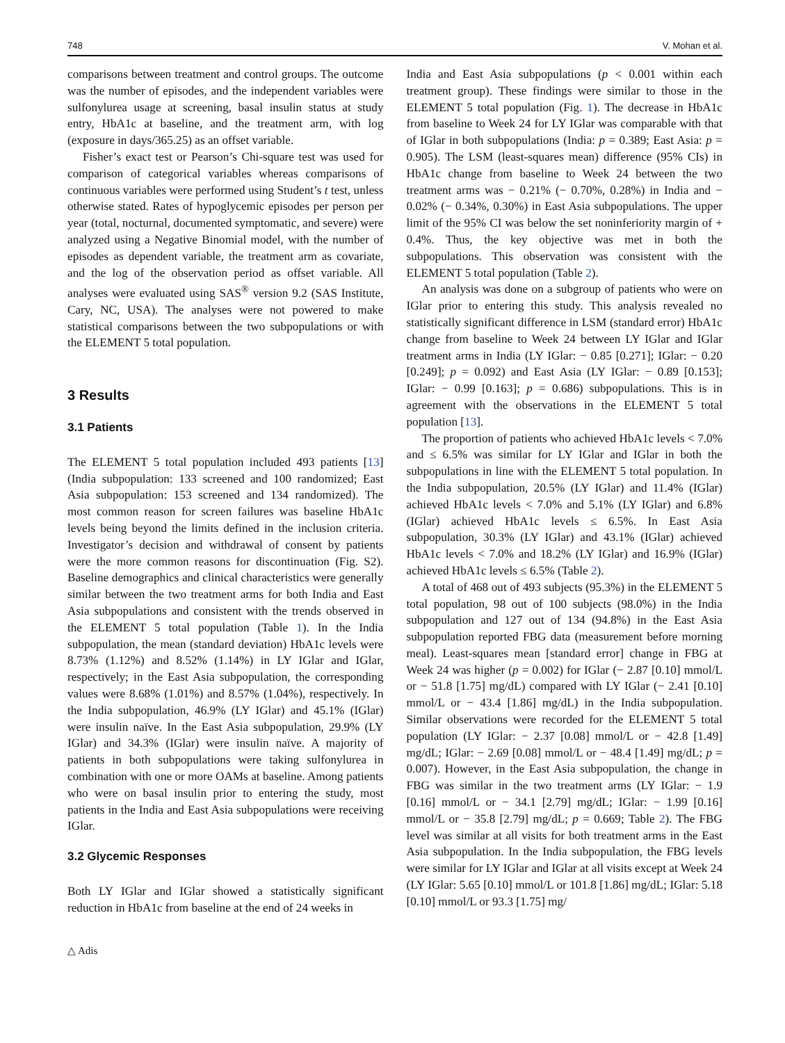748 V. Mohan et al.
comparisons between treatment and control groups. The outcome was the number of episodes, and the independent variables were sulfonylurea usage at screening, basal insulin status at study entry, HbA1c at baseline, and the treatment arm, with log (exposure in days/365.25) as an offset variable.
Fisher’s exact test or Pearson’s Chi-square test was used for comparison of categorical variables whereas comparisons of continuous variables were performed using Student’s t test, unless otherwise stated. Rates of hypoglycemic episodes per person per year (total, nocturnal, documented symptomatic, and severe) were analyzed using a Negative Binomial model, with the number of episodes as dependent variable, the treatment arm as covariate, and the log of the observation period as offset variable. All analyses were evaluated using SAS<sup>®</sup> version 9.2 (SAS Institute, Cary, NC, USA). The analyses were not powered to make statistical comparisons between the two subpopulations or with the ELEMENT 5 total population.
3 Results
3.1 Patients
The ELEMENT 5 total population included 493 patients [13] (India subpopulation: 133 screened and 100 randomized; East Asia subpopulation: 153 screened and 134 randomized). The most common reason for screen failures was baseline HbA1c levels being beyond the limits defined in the inclusion criteria. Investigator’s decision and withdrawal of consent by patients were the more common reasons for discontinuation (Fig. S2). Baseline demographics and clinical characteristics were generally similar between the two treatment arms for both India and East Asia subpopulations and consistent with the trends observed in the ELEMENT 5 total population (Table 1). In the India subpopulation, the mean (standard deviation) HbA1c levels were 8.73% (1.12%) and 8.52% (1.14%) in LY IGlar and IGlar, respectively; in the East Asia subpopulation, the corresponding values were 8.68% (1.01%) and 8.57% (1.04%), respectively. In the India subpopulation, 46.9% (LY IGlar) and 45.1% (IGlar) were insulin naïve. In the East Asia subpopulation, 29.9% (LY IGlar) and 34.3% (IGlar) were insulin naïve. A majority of patients in both subpopulations were taking sulfonylurea in combination with one or more OAMs at baseline. Among patients who were on basal insulin prior to entering the study, most patients in the India and East Asia subpopulations were receiving IGlar.
3.2 Glycemic Responses
Both LY IGlar and IGlar showed a statistically significant reduction in HbA1c from baseline at the end of 24 weeks in
India and East Asia subpopulations (p < 0.001 within each treatment group). These findings were similar to those in the ELEMENT 5 total population (Fig. 1). The decrease in HbA1c from baseline to Week 24 for LY IGlar was comparable with that of IGlar in both subpopulations (India: p = 0.389; East Asia: p = 0.905). The LSM (least-squares mean) difference (95% CIs) in HbA1c change from baseline to Week 24 between the two treatment arms was − 0.21% (− 0.70%, 0.28%) in India and − 0.02% (− 0.34%, 0.30%) in East Asia subpopulations. The upper limit of the 95% CI was below the set noninferiority margin of + 0.4%. Thus, the key objective was met in both the subpopulations. This observation was consistent with the ELEMENT 5 total population (Table 2).
An analysis was done on a subgroup of patients who were on IGlar prior to entering this study. This analysis revealed no statistically significant difference in LSM (standard error) HbA1c change from baseline to Week 24 between LY IGlar and IGlar treatment arms in India (LY IGlar: − 0.85 [0.271]; IGlar: − 0.20 [0.249]; p = 0.092) and East Asia (LY IGlar: − 0.89 [0.153]; IGlar: − 0.99 [0.163]; p = 0.686) subpopulations. This is in agreement with the observations in the ELEMENT 5 total population [13].
The proportion of patients who achieved HbA1c levels < 7.0% and ≤ 6.5% was similar for LY IGlar and IGlar in both the subpopulations in line with the ELEMENT 5 total population. In the India subpopulation, 20.5% (LY IGlar) and 11.4% (IGlar) achieved HbA1c levels < 7.0% and 5.1% (LY IGlar) and 6.8% (IGlar) achieved HbA1c levels ≤ 6.5%. In East Asia subpopulation, 30.3% (LY IGlar) and 43.1% (IGlar) achieved HbA1c levels < 7.0% and 18.2% (LY IGlar) and 16.9% (IGlar) achieved HbA1c levels ≤ 6.5% (Table 2).
A total of 468 out of 493 subjects (95.3%) in the ELEMENT 5 total population, 98 out of 100 subjects (98.0%) in the India subpopulation and 127 out of 134 (94.8%) in the East Asia subpopulation reported FBG data (measurement before morning meal). Least-squares mean [standard error] change in FBG at Week 24 was higher (p = 0.002) for IGlar (− 2.87 [0.10] mmol/L or − 51.8 [1.75] mg/dL) compared with LY IGlar (− 2.41 [0.10] mmol/L or − 43.4 [1.86] mg/dL) in the India subpopulation. Similar observations were recorded for the ELEMENT 5 total population (LY IGlar: − 2.37 [0.08] mmol/L or − 42.8 [1.49] mg/dL; IGlar: − 2.69 [0.08] mmol/L or − 48.4 [1.49] mg/dL; p = 0.007). However, in the East Asia subpopulation, the change in FBG was similar in the two treatment arms (LY IGlar: − 1.9 [0.16] mmol/L or − 34.1 [2.79] mg/dL; IGlar: − 1.99 [0.16] mmol/L or − 35.8 [2.79] mg/dL; p = 0.669; Table 2). The FBG level was similar at all visits for both treatment arms in the East Asia subpopulation. In the India subpopulation, the FBG levels were similar for LY IGlar and IGlar at all visits except at Week 24 (LY IGlar: 5.65 [0.10] mmol/L or 101.8 [1.86] mg/dL; IGlar: 5.18 [0.10] mmol/L or 93.3 [1.75] mg/
△ Adis